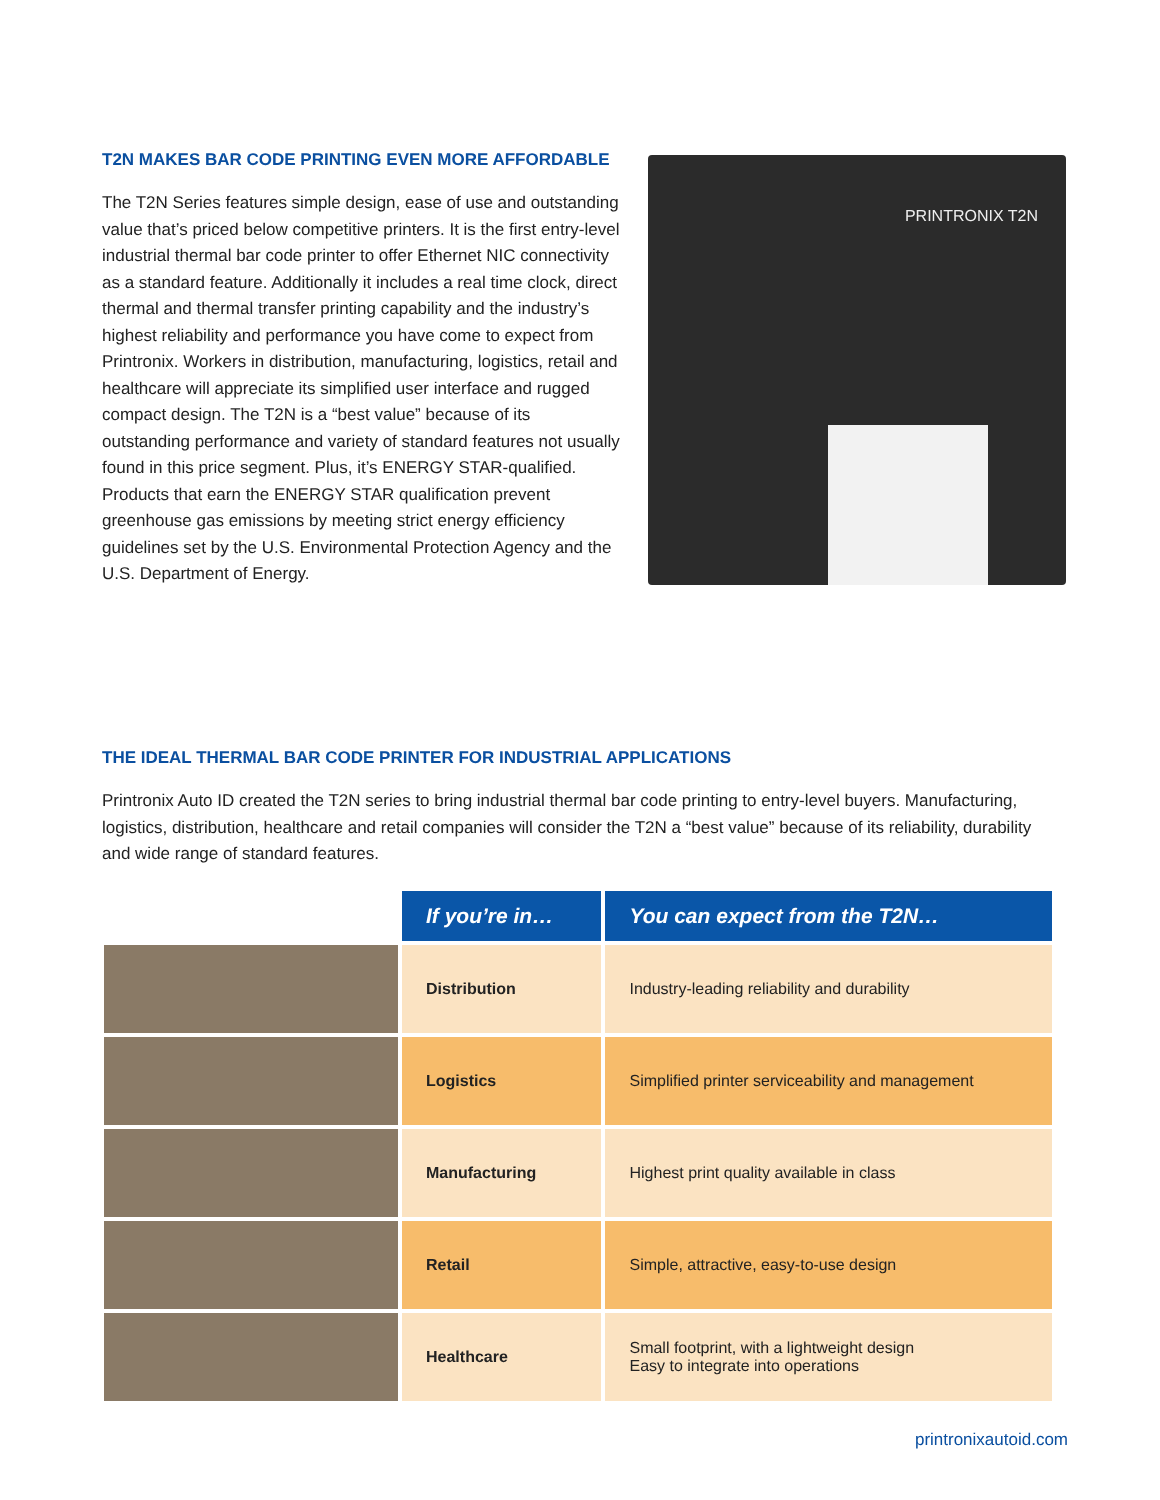T2N MAKES BAR CODE PRINTING EVEN MORE AFFORDABLE
The T2N Series features simple design, ease of use and outstanding value that’s priced below competitive printers. It is the first entry-level industrial thermal bar code printer to offer Ethernet NIC connectivity as a standard feature. Additionally it includes a real time clock, direct thermal and thermal transfer printing capability and the industry’s highest reliability and performance you have come to expect from Printronix. Workers in distribution, manufacturing, logistics, retail and healthcare will appreciate its simplified user interface and rugged compact design. The T2N is a “best value” because of its outstanding performance and variety of standard features not usually found in this price segment. Plus, it’s ENERGY STAR-qualified. Products that earn the ENERGY STAR qualification prevent greenhouse gas emissions by meeting strict energy efficiency guidelines set by the U.S. Environmental Protection Agency and the U.S. Department of Energy.
PRINTRONIX T2N
THE IDEAL THERMAL BAR CODE PRINTER FOR INDUSTRIAL APPLICATIONS
Printronix Auto ID created the T2N series to bring industrial thermal bar code printing to entry-level buyers. Manufacturing, logistics, distribution, healthcare and retail companies will consider the T2N a “best value” because of its reliability, durability and wide range of standard features.
| | If you’re in… | You can expect from the T2N… |
| | Distribution | Industry-leading reliability and durability |
| | Logistics | Simplified printer serviceability and management |
| | Manufacturing | Highest print quality available in class |
| | Retail | Simple, attractive, easy-to-use design |
| | Healthcare | Small footprint, with a lightweight design Easy to integrate into operations |
printronixautoid.com